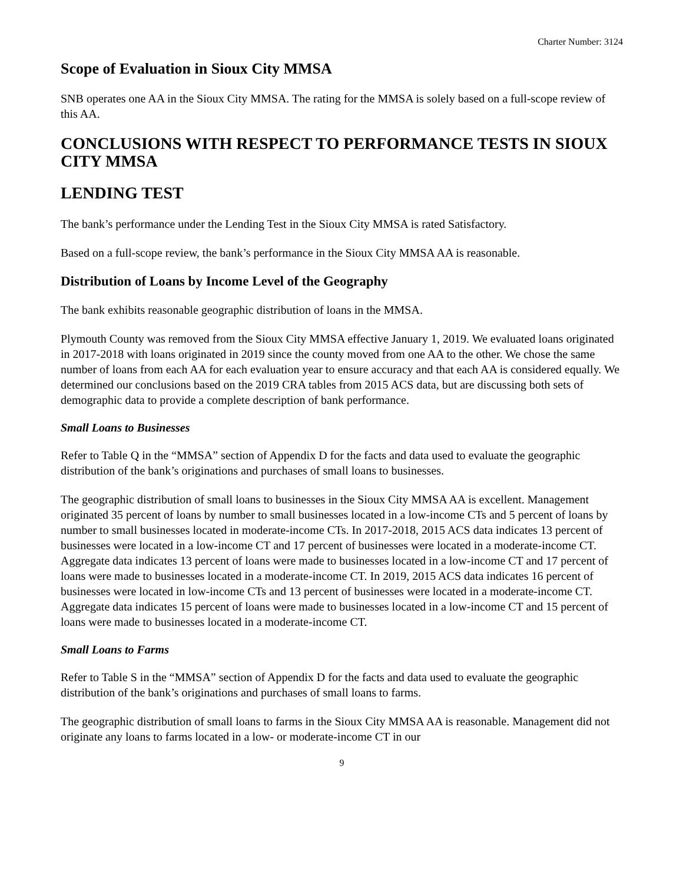Charter Number: 3124
Scope of Evaluation in Sioux City MMSA
SNB operates one AA in the Sioux City MMSA. The rating for the MMSA is solely based on a full-scope review of this AA.
CONCLUSIONS WITH RESPECT TO PERFORMANCE TESTS IN SIOUX CITY MMSA
LENDING TEST
The bank’s performance under the Lending Test in the Sioux City MMSA is rated Satisfactory.
Based on a full-scope review, the bank’s performance in the Sioux City MMSA AA is reasonable.
Distribution of Loans by Income Level of the Geography
The bank exhibits reasonable geographic distribution of loans in the MMSA.
Plymouth County was removed from the Sioux City MMSA effective January 1, 2019. We evaluated loans originated in 2017-2018 with loans originated in 2019 since the county moved from one AA to the other. We chose the same number of loans from each AA for each evaluation year to ensure accuracy and that each AA is considered equally. We determined our conclusions based on the 2019 CRA tables from 2015 ACS data, but are discussing both sets of demographic data to provide a complete description of bank performance.
Small Loans to Businesses
Refer to Table Q in the “MMSA” section of Appendix D for the facts and data used to evaluate the geographic distribution of the bank’s originations and purchases of small loans to businesses.
The geographic distribution of small loans to businesses in the Sioux City MMSA AA is excellent. Management originated 35 percent of loans by number to small businesses located in a low-income CTs and 5 percent of loans by number to small businesses located in moderate-income CTs. In 2017-2018, 2015 ACS data indicates 13 percent of businesses were located in a low-income CT and 17 percent of businesses were located in a moderate-income CT. Aggregate data indicates 13 percent of loans were made to businesses located in a low-income CT and 17 percent of loans were made to businesses located in a moderate-income CT. In 2019, 2015 ACS data indicates 16 percent of businesses were located in low-income CTs and 13 percent of businesses were located in a moderate-income CT. Aggregate data indicates 15 percent of loans were made to businesses located in a low-income CT and 15 percent of loans were made to businesses located in a moderate-income CT.
Small Loans to Farms
Refer to Table S in the “MMSA” section of Appendix D for the facts and data used to evaluate the geographic distribution of the bank’s originations and purchases of small loans to farms.
The geographic distribution of small loans to farms in the Sioux City MMSA AA is reasonable. Management did not originate any loans to farms located in a low- or moderate-income CT in our
9